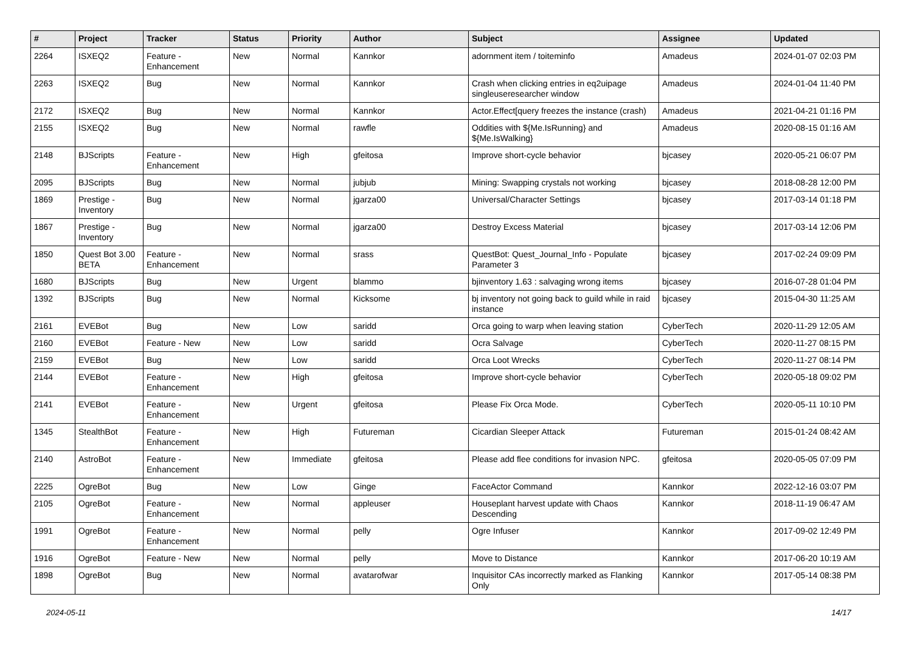| # | Project | Tracker | Status | Priority | Author | Subject | Assignee | Updated |
| --- | --- | --- | --- | --- | --- | --- | --- | --- |
| 2264 | ISXEQ2 | Feature - Enhancement | New | Normal | Kannkor | adornment item / toiteminfo | Amadeus | 2024-01-07 02:03 PM |
| 2263 | ISXEQ2 | Bug | New | Normal | Kannkor | Crash when clicking entries in eq2uipage singleuseresearcher window | Amadeus | 2024-01-04 11:40 PM |
| 2172 | ISXEQ2 | Bug | New | Normal | Kannkor | Actor.Effect[query freezes the instance (crash) | Amadeus | 2021-04-21 01:16 PM |
| 2155 | ISXEQ2 | Bug | New | Normal | rawfle | Oddities with ${Me.IsRunning} and ${Me.IsWalking} | Amadeus | 2020-08-15 01:16 AM |
| 2148 | BJScripts | Feature - Enhancement | New | High | gfeitosa | Improve short-cycle behavior | bjcasey | 2020-05-21 06:07 PM |
| 2095 | BJScripts | Bug | New | Normal | jubjub | Mining: Swapping crystals not working | bjcasey | 2018-08-28 12:00 PM |
| 1869 | Prestige - Inventory | Bug | New | Normal | jgarza00 | Universal/Character Settings | bjcasey | 2017-03-14 01:18 PM |
| 1867 | Prestige - Inventory | Bug | New | Normal | jgarza00 | Destroy Excess Material | bjcasey | 2017-03-14 12:06 PM |
| 1850 | Quest Bot 3.00 BETA | Feature - Enhancement | New | Normal | srass | QuestBot: Quest_Journal_Info - Populate Parameter 3 | bjcasey | 2017-02-24 09:09 PM |
| 1680 | BJScripts | Bug | New | Urgent | blammo | bjinventory 1.63 : salvaging wrong items | bjcasey | 2016-07-28 01:04 PM |
| 1392 | BJScripts | Bug | New | Normal | Kicksome | bj inventory not going back to guild while in raid instance | bjcasey | 2015-04-30 11:25 AM |
| 2161 | EVEBot | Bug | New | Low | saridd | Orca going to warp when leaving station | CyberTech | 2020-11-29 12:05 AM |
| 2160 | EVEBot | Feature - New | New | Low | saridd | Ocra Salvage | CyberTech | 2020-11-27 08:15 PM |
| 2159 | EVEBot | Bug | New | Low | saridd | Orca Loot Wrecks | CyberTech | 2020-11-27 08:14 PM |
| 2144 | EVEBot | Feature - Enhancement | New | High | gfeitosa | Improve short-cycle behavior | CyberTech | 2020-05-18 09:02 PM |
| 2141 | EVEBot | Feature - Enhancement | New | Urgent | gfeitosa | Please Fix Orca Mode. | CyberTech | 2020-05-11 10:10 PM |
| 1345 | StealthBot | Feature - Enhancement | New | High | Futureman | Cicardian Sleeper Attack | Futureman | 2015-01-24 08:42 AM |
| 2140 | AstroBot | Feature - Enhancement | New | Immediate | gfeitosa | Please add flee conditions for invasion NPC. | gfeitosa | 2020-05-05 07:09 PM |
| 2225 | OgreBot | Bug | New | Low | Ginge | FaceActor Command | Kannkor | 2022-12-16 03:07 PM |
| 2105 | OgreBot | Feature - Enhancement | New | Normal | appleuser | Houseplant harvest update with Chaos Descending | Kannkor | 2018-11-19 06:47 AM |
| 1991 | OgreBot | Feature - Enhancement | New | Normal | pelly | Ogre Infuser | Kannkor | 2017-09-02 12:49 PM |
| 1916 | OgreBot | Feature - New | New | Normal | pelly | Move to Distance | Kannkor | 2017-06-20 10:19 AM |
| 1898 | OgreBot | Bug | New | Normal | avatarofwar | Inquisitor CAs incorrectly marked as Flanking Only | Kannkor | 2017-05-14 08:38 PM |
2024-05-11 14/17